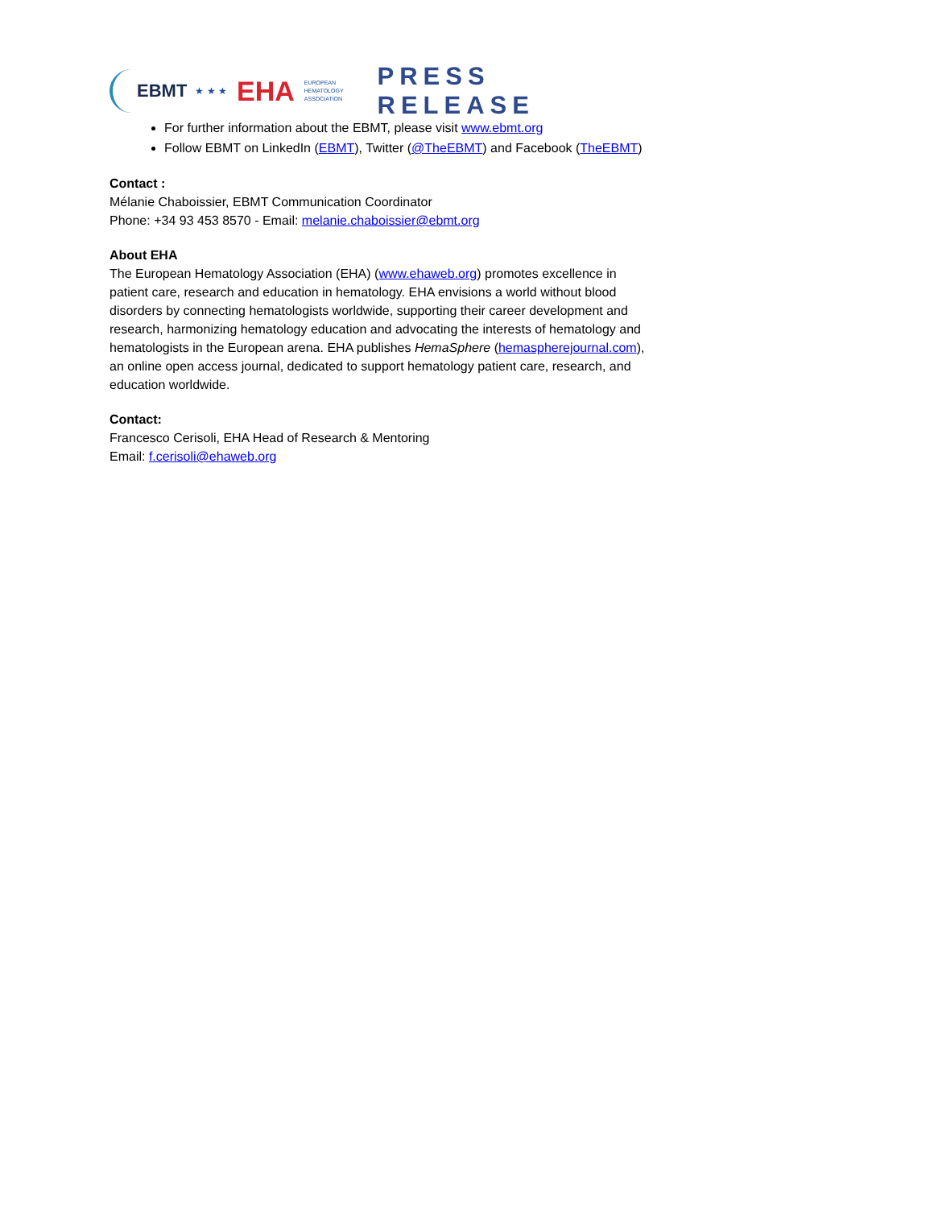EBMT ★ ★ ★ EHA EUROPEAN
HEMATOLOGY
ASSOCIATION
PRESS RELEASE
For further information about the EBMT, please visit www.ebmt.org
Follow EBMT on LinkedIn (EBMT), Twitter (@TheEBMT) and Facebook (TheEBMT)
Contact :
Mélanie Chaboissier, EBMT Communication Coordinator
Phone: +34 93 453 8570 - Email: melanie.chaboissier@ebmt.org
About EHA
The European Hematology Association (EHA) (www.ehaweb.org) promotes excellence in patient care, research and education in hematology. EHA envisions a world without blood disorders by connecting hematologists worldwide, supporting their career development and research, harmonizing hematology education and advocating the interests of hematology and hematologists in the European arena. EHA publishes HemaSphere (hemaspherejournal.com), an online open access journal, dedicated to support hematology patient care, research, and education worldwide.
Contact:
Francesco Cerisoli, EHA Head of Research & Mentoring
Email: f.cerisoli@ehaweb.org